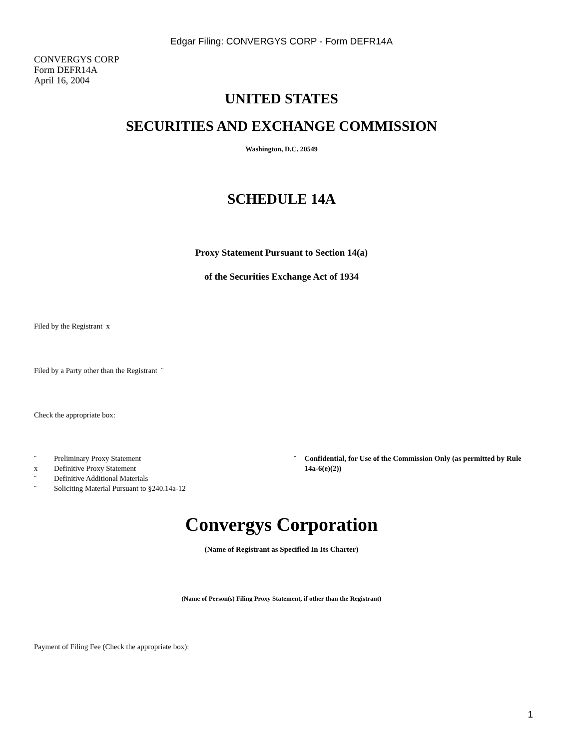Edgar Filing: CONVERGYS CORP - Form DEFR14A
CONVERGYS CORP
Form DEFR14A
April 16, 2004
UNITED STATES
SECURITIES AND EXCHANGE COMMISSION
Washington, D.C. 20549
SCHEDULE 14A
Proxy Statement Pursuant to Section 14(a)
of the Securities Exchange Act of 1934
Filed by the Registrant x
Filed by a Party other than the Registrant ¨
Check the appropriate box:
¨ Preliminary Proxy Statement
x Definitive Proxy Statement
¨ Definitive Additional Materials
¨ Soliciting Material Pursuant to §240.14a-12
¨ Confidential, for Use of the Commission Only (as permitted by Rule 14a-6(e)(2))
Convergys Corporation
(Name of Registrant as Specified In Its Charter)
(Name of Person(s) Filing Proxy Statement, if other than the Registrant)
Payment of Filing Fee (Check the appropriate box):
1